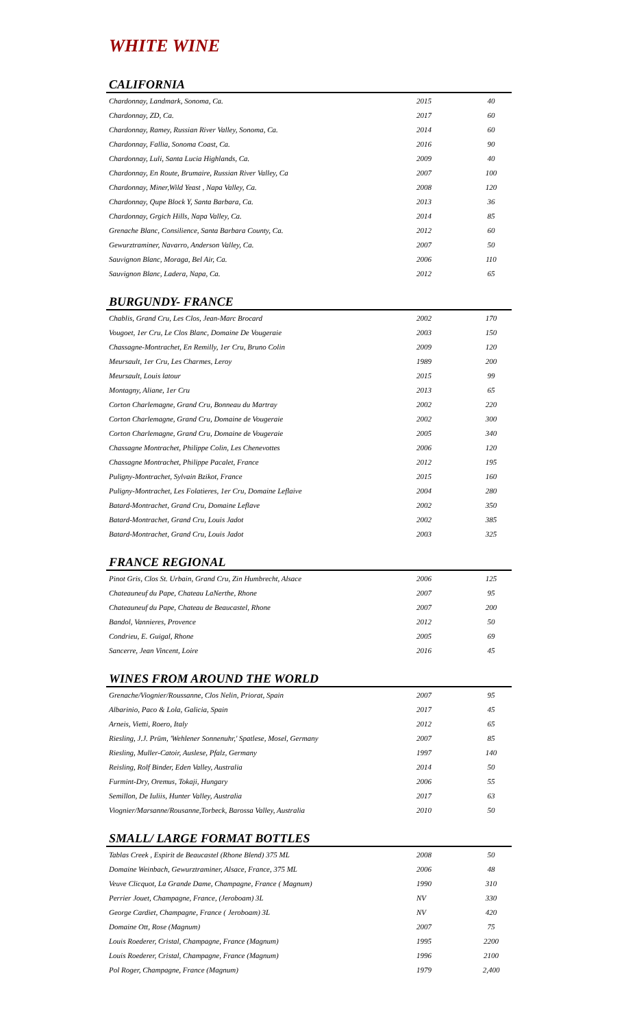WHITE WINE
CALIFORNIA
| Chardonnay, Landmark, Sonoma, Ca. | 2015 | 40 |
| Chardonnay, ZD, Ca. | 2017 | 60 |
| Chardonnay, Ramey, Russian River Valley, Sonoma, Ca. | 2014 | 60 |
| Chardonnay, Fallia, Sonoma Coast, Ca. | 2016 | 90 |
| Chardonnay, Luli, Santa Lucia Highlands, Ca. | 2009 | 40 |
| Chardonnay, En Route, Brumaire, Russian River Valley, Ca | 2007 | 100 |
| Chardonnay, Miner,Wild Yeast , Napa Valley, Ca. | 2008 | 120 |
| Chardonnay, Qupe Block Y, Santa Barbara, Ca. | 2013 | 36 |
| Chardonnay, Grgich Hills, Napa Valley, Ca. | 2014 | 85 |
| Grenache Blanc, Consilience, Santa Barbara County, Ca. | 2012 | 60 |
| Gewurztraminer, Navarro, Anderson Valley, Ca. | 2007 | 50 |
| Sauvignon Blanc, Moraga, Bel Air, Ca. | 2006 | 110 |
| Sauvignon Blanc, Ladera, Napa, Ca. | 2012 | 65 |
BURGUNDY- FRANCE
| Chablis, Grand Cru, Les Clos, Jean-Marc Brocard | 2002 | 170 |
| Vougoet, 1er Cru, Le Clos Blanc, Domaine De Vougeraie | 2003 | 150 |
| Chassagne-Montrachet, En Remilly, 1er Cru, Bruno Colin | 2009 | 120 |
| Meursault, 1er Cru, Les Charmes, Leroy | 1989 | 200 |
| Meursault, Louis latour | 2015 | 99 |
| Montagny, Aliane, 1er Cru | 2013 | 65 |
| Corton Charlemagne, Grand Cru, Bonneau du Martray | 2002 | 220 |
| Corton Charlemagne, Grand Cru, Domaine de Vougeraie | 2002 | 300 |
| Corton Charlemagne, Grand Cru, Domaine de Vougeraie | 2005 | 340 |
| Chassagne Montrachet, Philippe Colin, Les Chenevottes | 2006 | 120 |
| Chassagne Montrachet, Philippe Pacalet, France | 2012 | 195 |
| Puligny-Montrachet, Sylvain Bzikot, France | 2015 | 160 |
| Puligny-Montrachet, Les Folatieres, 1er Cru, Domaine Leflaive | 2004 | 280 |
| Batard-Montrachet, Grand Cru, Domaine Leflave | 2002 | 350 |
| Batard-Montrachet, Grand Cru, Louis Jadot | 2002 | 385 |
| Batard-Montrachet, Grand Cru, Louis Jadot | 2003 | 325 |
FRANCE REGIONAL
| Pinot Gris, Clos St. Urbain, Grand Cru, Zin Humbrecht, Alsace | 2006 | 125 |
| Chateauneuf du Pape, Chateau LaNerthe, Rhone | 2007 | 95 |
| Chateauneuf du Pape, Chateau de Beaucastel, Rhone | 2007 | 200 |
| Bandol, Vannieres, Provence | 2012 | 50 |
| Condrieu, E. Guigal, Rhone | 2005 | 69 |
| Sancerre, Jean Vincent, Loire | 2016 | 45 |
WINES FROM AROUND THE WORLD
| Grenache/Viognier/Roussanne, Clos Nelin, Priorat, Spain | 2007 | 95 |
| Albarinio, Paco & Lola, Galicia, Spain | 2017 | 45 |
| Arneis, Vietti, Roero, Italy | 2012 | 65 |
| Riesling, J.J. Prüm, 'Wehlener Sonnenuhr,' Spatlese, Mosel, Germany | 2007 | 85 |
| Riesling, Muller-Catoir, Auslese, Pfalz, Germany | 1997 | 140 |
| Reisling, Rolf Binder, Eden Valley, Australia | 2014 | 50 |
| Furmint-Dry, Oremus, Tokaji, Hungary | 2006 | 55 |
| Semillon, De Iuliis, Hunter Valley, Australia | 2017 | 63 |
| Viognier/Marsanne/Rousanne,Torbeck, Barossa Valley, Australia | 2010 | 50 |
SMALL/ LARGE FORMAT BOTTLES
| Tablas Creek , Espirit de Beaucastel (Rhone Blend) 375 ML | 2008 | 50 |
| Domaine Weinbach, Gewurztraminer, Alsace, France, 375 ML | 2006 | 48 |
| Veuve Clicquot, La Grande Dame, Champagne, France ( Magnum) | 1990 | 310 |
| Perrier Jouet, Champagne, France, (Jeroboam) 3L | NV | 330 |
| George Cardiet, Champagne, France ( Jeroboam) 3L | NV | 420 |
| Domaine Ott, Rose (Magnum) | 2007 | 75 |
| Louis Roederer, Cristal, Champagne, France (Magnum) | 1995 | 2200 |
| Louis Roederer, Cristal, Champagne, France (Magnum) | 1996 | 2100 |
| Pol Roger, Champagne, France (Magnum) | 1979 | 2,400 |